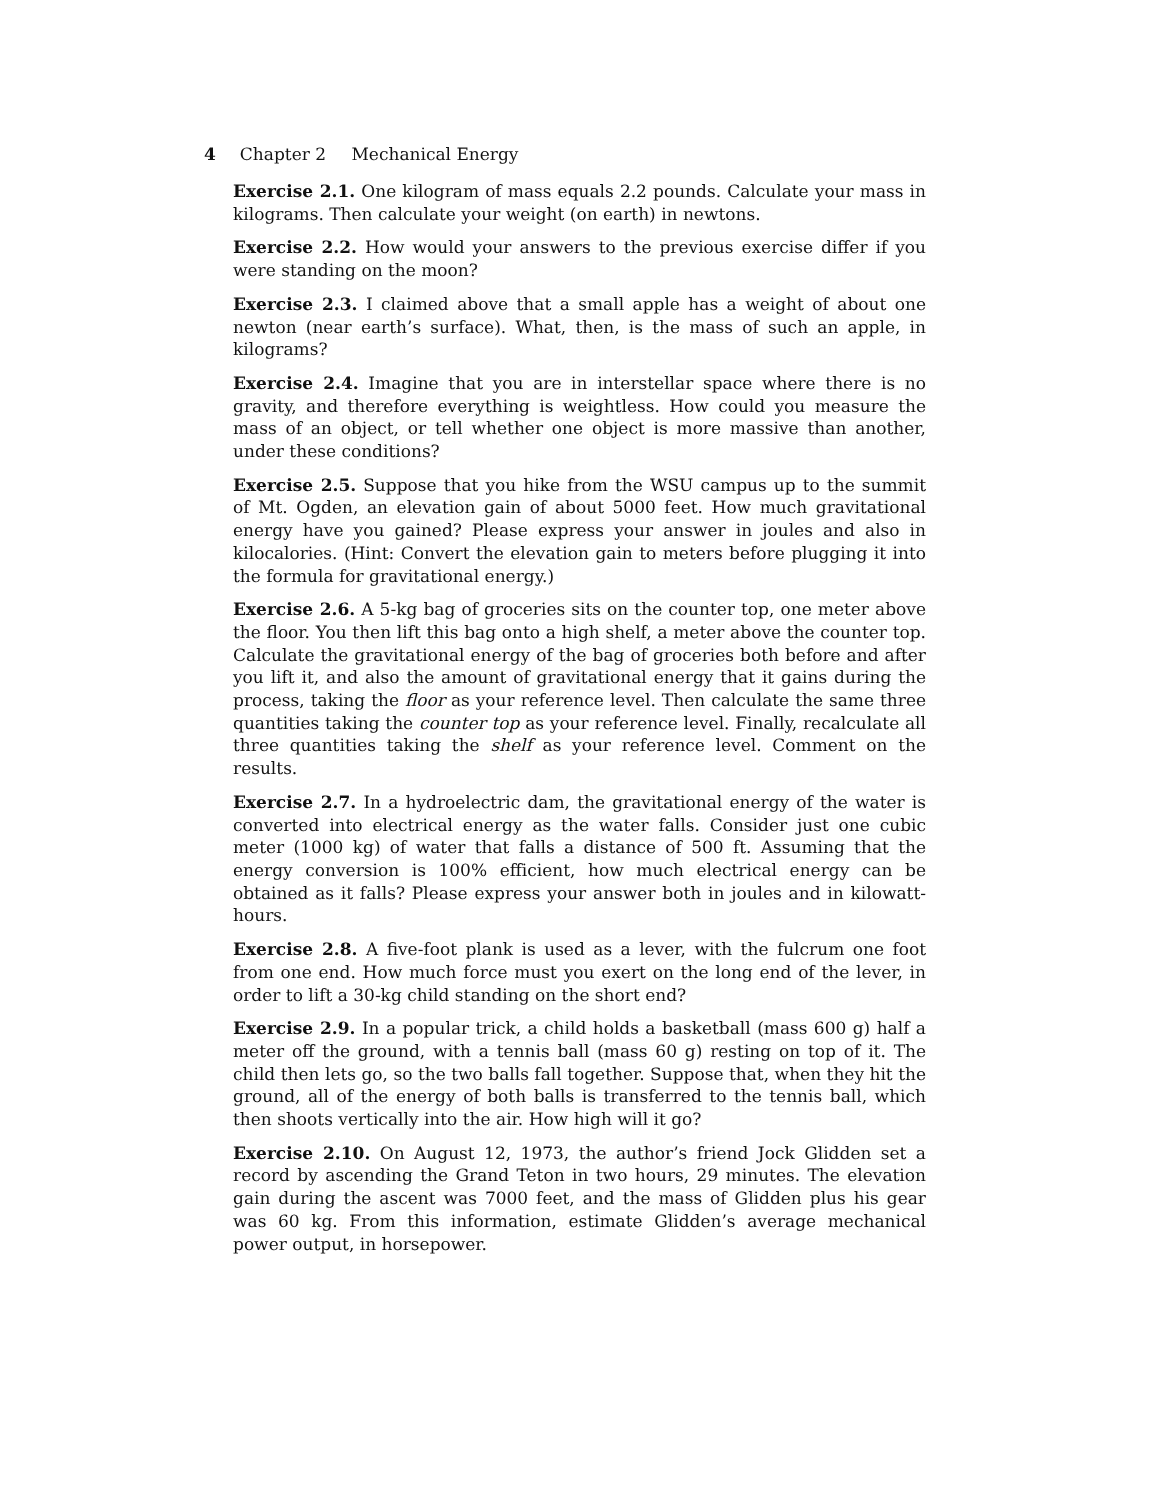4 Chapter 2 Mechanical Energy
Exercise 2.1. One kilogram of mass equals 2.2 pounds. Calculate your mass in kilograms. Then calculate your weight (on earth) in newtons.
Exercise 2.2. How would your answers to the previous exercise differ if you were standing on the moon?
Exercise 2.3. I claimed above that a small apple has a weight of about one newton (near earth’s surface). What, then, is the mass of such an apple, in kilograms?
Exercise 2.4. Imagine that you are in interstellar space where there is no gravity, and therefore everything is weightless. How could you measure the mass of an object, or tell whether one object is more massive than another, under these conditions?
Exercise 2.5. Suppose that you hike from the WSU campus up to the summit of Mt. Ogden, an elevation gain of about 5000 feet. How much gravitational energy have you gained? Please express your answer in joules and also in kilocalories. (Hint: Convert the elevation gain to meters before plugging it into the formula for gravitational energy.)
Exercise 2.6. A 5-kg bag of groceries sits on the counter top, one meter above the floor. You then lift this bag onto a high shelf, a meter above the counter top. Calculate the gravitational energy of the bag of groceries both before and after you lift it, and also the amount of gravitational energy that it gains during the process, taking the floor as your reference level. Then calculate the same three quantities taking the counter top as your reference level. Finally, recalculate all three quantities taking the shelf as your reference level. Comment on the results.
Exercise 2.7. In a hydroelectric dam, the gravitational energy of the water is converted into electrical energy as the water falls. Consider just one cubic meter (1000 kg) of water that falls a distance of 500 ft. Assuming that the energy conversion is 100% efficient, how much electrical energy can be obtained as it falls? Please express your answer both in joules and in kilowatt-hours.
Exercise 2.8. A five-foot plank is used as a lever, with the fulcrum one foot from one end. How much force must you exert on the long end of the lever, in order to lift a 30-kg child standing on the short end?
Exercise 2.9. In a popular trick, a child holds a basketball (mass 600 g) half a meter off the ground, with a tennis ball (mass 60 g) resting on top of it. The child then lets go, so the two balls fall together. Suppose that, when they hit the ground, all of the energy of both balls is transferred to the tennis ball, which then shoots vertically into the air. How high will it go?
Exercise 2.10. On August 12, 1973, the author’s friend Jock Glidden set a record by ascending the Grand Teton in two hours, 29 minutes. The elevation gain during the ascent was 7000 feet, and the mass of Glidden plus his gear was 60 kg. From this information, estimate Glidden’s average mechanical power output, in horsepower.